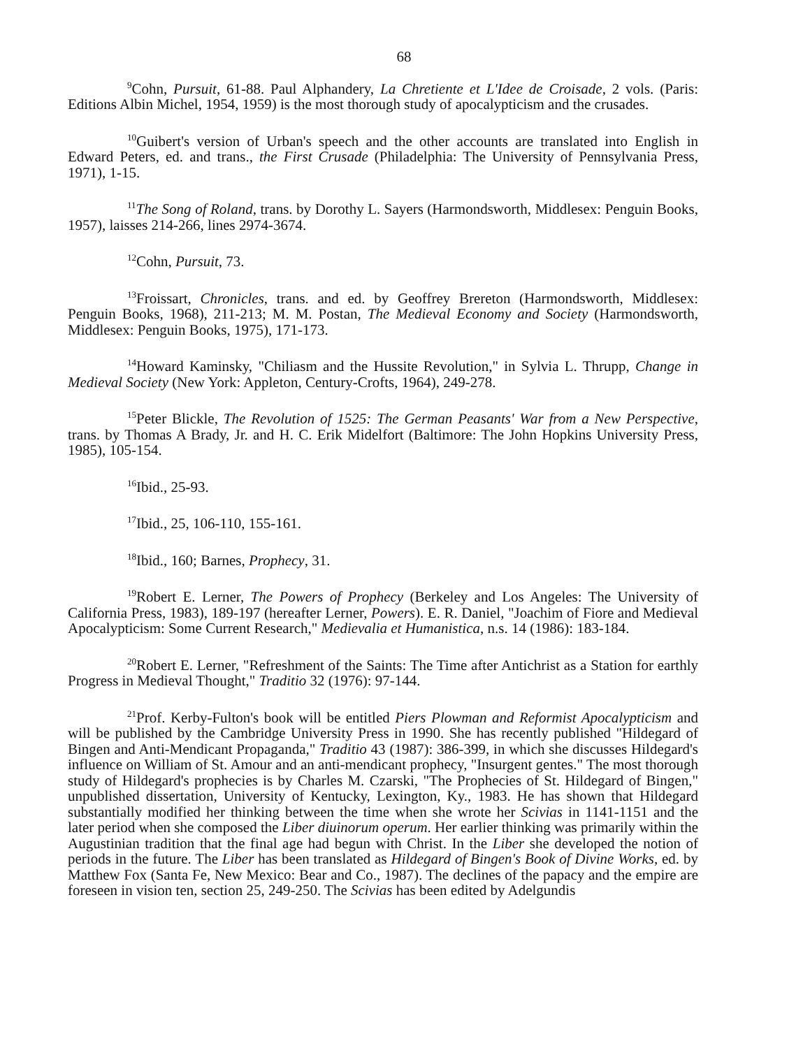68
<sup>9</sup> Cohn, Pursuit, 61-88. Paul Alphandery, La Chretiente et L'Idee de Croisade, 2 vols. (Paris: Editions Albin Michel, 1954, 1959) is the most thorough study of apocalypticism and the crusades.
<sup>10</sup> Guibert's version of Urban's speech and the other accounts are translated into English in Edward Peters, ed. and trans., the First Crusade (Philadelphia: The University of Pennsylvania Press, 1971), 1-15.
<sup>11</sup> The Song of Roland, trans. by Dorothy L. Sayers (Harmondsworth, Middlesex: Penguin Books, 1957), laisses 214-266, lines 2974-3674.
<sup>12</sup> Cohn, Pursuit, 73.
<sup>13</sup> Froissart, Chronicles, trans. and ed. by Geoffrey Brereton (Harmondsworth, Middlesex: Penguin Books, 1968), 211-213; M. M. Postan, The Medieval Economy and Society (Harmondsworth, Middlesex: Penguin Books, 1975), 171-173.
<sup>14</sup> Howard Kaminsky, "Chiliasm and the Hussite Revolution," in Sylvia L. Thrupp, Change in Medieval Society (New York: Appleton, Century-Crofts, 1964), 249-278.
<sup>15</sup> Peter Blickle, The Revolution of 1525: The German Peasants' War from a New Perspective, trans. by Thomas A Brady, Jr. and H. C. Erik Midelfort (Baltimore: The John Hopkins University Press, 1985), 105-154.
<sup>16</sup> Ibid., 25-93.
<sup>17</sup> Ibid., 25, 106-110, 155-161.
<sup>18</sup> Ibid., 160; Barnes, Prophecy, 31.
<sup>19</sup> Robert E. Lerner, The Powers of Prophecy (Berkeley and Los Angeles: The University of California Press, 1983), 189-197 (hereafter Lerner, Powers). E. R. Daniel, "Joachim of Fiore and Medieval Apocalypticism: Some Current Research," Medievalia et Humanistica, n.s. 14 (1986): 183-184.
<sup>20</sup> Robert E. Lerner, "Refreshment of the Saints: The Time after Antichrist as a Station for earthly Progress in Medieval Thought," Traditio 32 (1976): 97-144.
<sup>21</sup> Prof. Kerby-Fulton's book will be entitled Piers Plowman and Reformist Apocalypticism and will be published by the Cambridge University Press in 1990. She has recently published "Hildegard of Bingen and Anti-Mendicant Propaganda," Traditio 43 (1987): 386-399, in which she discusses Hildegard's influence on William of St. Amour and an anti-mendicant prophecy, "Insurgent gentes." The most thorough study of Hildegard's prophecies is by Charles M. Czarski, "The Prophecies of St. Hildegard of Bingen," unpublished dissertation, University of Kentucky, Lexington, Ky., 1983. He has shown that Hildegard substantially modified her thinking between the time when she wrote her Scivias in 1141-1151 and the later period when she composed the Liber diuinorum operum. Her earlier thinking was primarily within the Augustinian tradition that the final age had begun with Christ. In the Liber she developed the notion of periods in the future. The Liber has been translated as Hildegard of Bingen's Book of Divine Works, ed. by Matthew Fox (Santa Fe, New Mexico: Bear and Co., 1987). The declines of the papacy and the empire are foreseen in vision ten, section 25, 249-250. The Scivias has been edited by Adelgundis